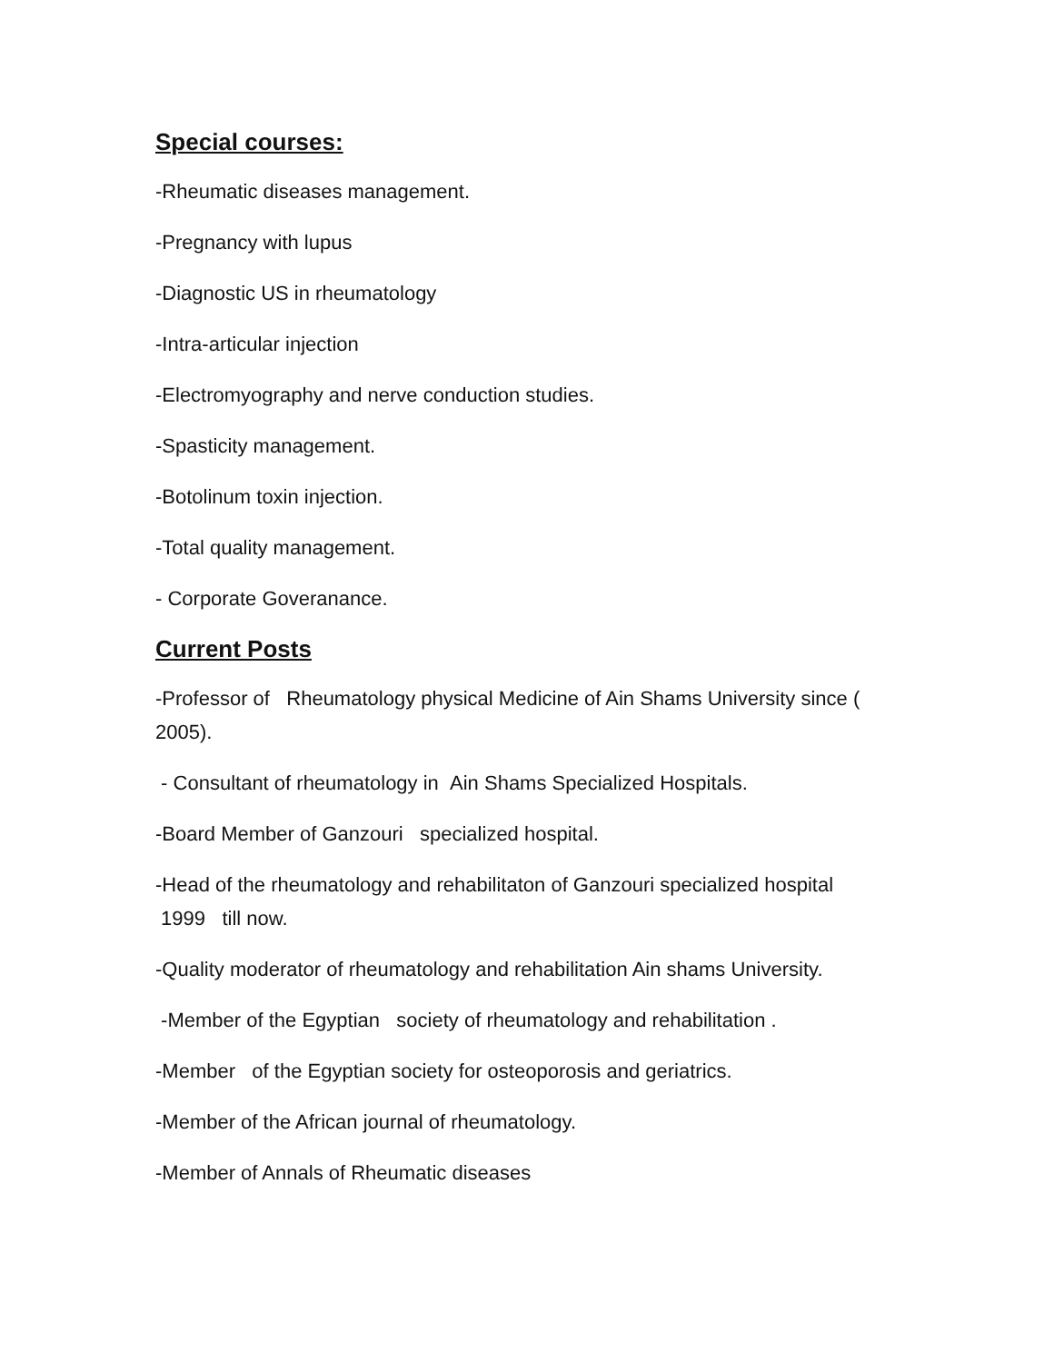Special courses:
-Rheumatic diseases management.
-Pregnancy with lupus
-Diagnostic US in rheumatology
-Intra-articular injection
-Electromyography and nerve conduction studies.
-Spasticity management.
-Botolinum toxin injection.
-Total quality management.
- Corporate Goveranance.
Current Posts
-Professor of Rheumatology physical Medicine of Ain Shams University since ( 2005).
- Consultant of rheumatology in Ain Shams Specialized Hospitals.
-Board Member of Ganzouri specialized hospital.
-Head of the rheumatology and rehabilitaton of Ganzouri specialized hospital 1999 till now.
-Quality moderator of rheumatology and rehabilitation Ain shams University.
-Member of the Egyptian society of rheumatology and rehabilitation .
-Member of the Egyptian society for osteoporosis and geriatrics.
-Member of the African journal of rheumatology.
-Member of Annals of Rheumatic diseases